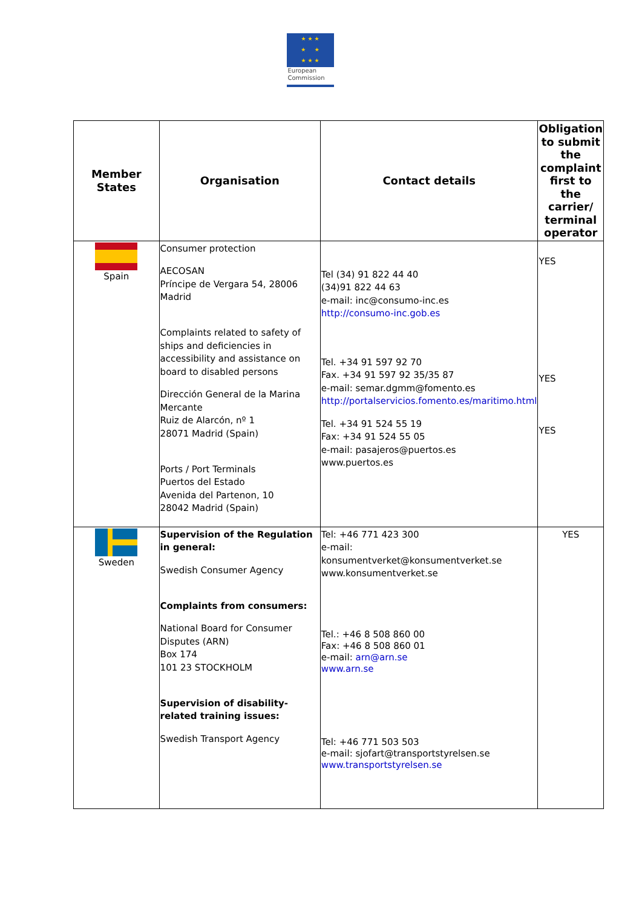★ ★ ★
★ ★
★ ★ ★
European
Commission
| Member States | Organisation | Contact details | Obligation to submit the complaint first to the carrier/ terminal operator |
| --- | --- | --- | --- |
| Spain | Consumer protection AECOSAN Príncipe de Vergara 54, 28006 Madrid Complaints related to safety of ships and deficiencies in accessibility and assistance on board to disabled persons Dirección General de la Marina Mercante Ruiz de Alarcón, nº 1 28071 Madrid (Spain) Ports / Port Terminals Puertos del Estado Avenida del Partenon, 10 28042 Madrid (Spain) | Tel (34) 91 822 44 40 (34)91 822 44 63 e-mail: inc@consumo-inc.es http://consumo-inc.gob.es Tel. +34 91 597 92 70 Fax. +34 91 597 92 35/35 87 e-mail: semar.dgmm@fomento.es http://portalservicios.fomento.es/maritimo.html Tel. +34 91 524 55 19 Fax: +34 91 524 55 05 e-mail: pasajeros@puertos.es www.puertos.es | YES YES YES |
| Sweden | Supervision of the Regulation in general: Swedish Consumer Agency Complaints from consumers: National Board for Consumer Disputes (ARN) Box 174 101 23 STOCKHOLM Supervision of disability-related training issues: Swedish Transport Agency | Tel: +46 771 423 300 e-mail: konsumentverket@konsumentverket.se www.konsumentverket.se Tel.: +46 8 508 860 00 Fax: +46 8 508 860 01 e-mail: arn@arn.se www.arn.se Tel: +46 771 503 503 e-mail: sjofart@transportstyrelsen.se www.transportstyrelsen.se | YES |